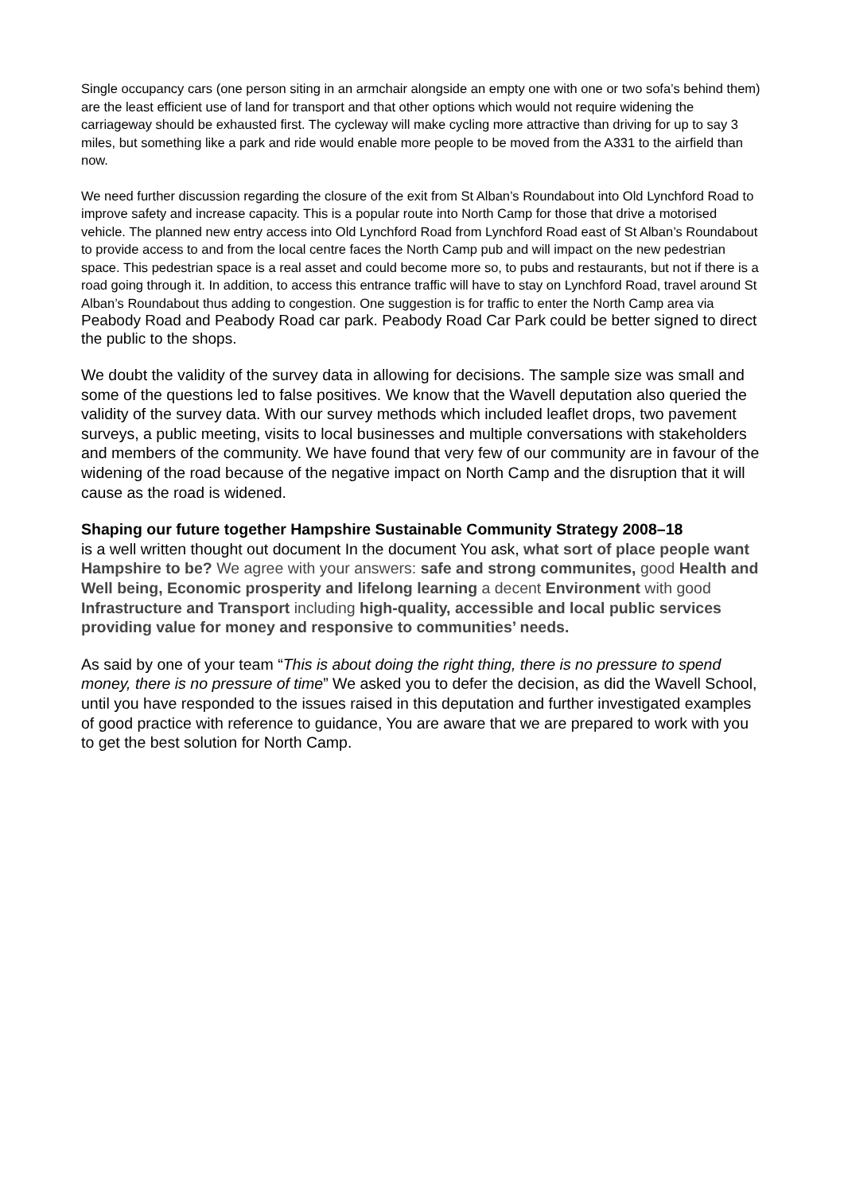Single occupancy cars (one person siting in an armchair alongside an empty one with one or two sofa’s behind them) are the least efficient use of land for transport and that other options which would not require widening the carriageway should be exhausted first. The cycleway will make cycling more attractive than driving for up to say 3 miles, but something like a park and ride would enable more people to be moved from the A331 to the airfield than now.
We need further discussion regarding the closure of the exit from St Alban’s Roundabout into Old Lynchford Road to improve safety and increase capacity. This is a popular route into North Camp for those that drive a motorised vehicle. The planned new entry access into Old Lynchford Road from Lynchford Road east of St Alban’s Roundabout to provide access to and from the local centre faces the North Camp pub and will impact on the new pedestrian space. This pedestrian space is a real asset and could become more so, to pubs and restaurants, but not if there is a road going through it. In addition, to access this entrance traffic will have to stay on Lynchford Road, travel around St Alban’s Roundabout thus adding to congestion. One suggestion is for traffic to enter the North Camp area via Peabody Road and Peabody Road car park. Peabody Road Car Park could be better signed to direct the public to the shops.
We doubt the validity of the survey data in allowing for decisions. The sample size was small and some of the questions led to false positives. We know that the Wavell deputation also queried the validity of the survey data. With our survey methods which included leaflet drops, two pavement surveys, a public meeting, visits to local businesses and multiple conversations with stakeholders and members of the community. We have found that very few of our community are in favour of the widening of the road because of the negative impact on North Camp and the disruption that it will cause as the road is widened.
Shaping our future together Hampshire Sustainable Community Strategy 2008–18
is a well written thought out document In the document You ask, what sort of place people want Hampshire to be? We agree with your answers: safe and strong communites, good Health and Well being, Economic prosperity and lifelong learning a decent Environment with good Infrastructure and Transport including high-quality, accessible and local public services providing value for money and responsive to communities’ needs.
As said by one of your team “This is about doing the right thing, there is no pressure to spend money, there is no pressure of time” We asked you to defer the decision, as did the Wavell School, until you have responded to the issues raised in this deputation and further investigated examples of good practice with reference to guidance, You are aware that we are prepared to work with you to get the best solution for North Camp.